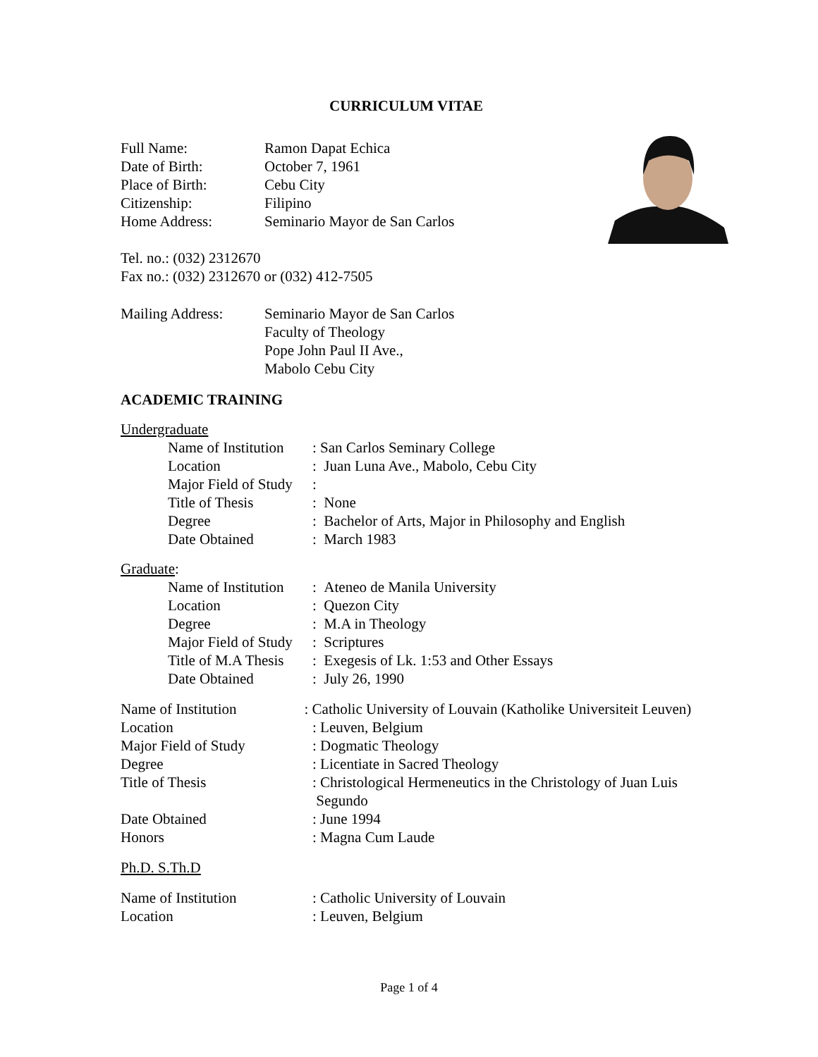CURRICULUM VITAE
| Full Name: | Ramon Dapat Echica |
| Date of Birth: | October 7, 1961 |
| Place of Birth: | Cebu City |
| Citizenship: | Filipino |
| Home Address: | Seminario Mayor de San Carlos |
Tel. no.: (032) 2312670
Fax no.: (032) 2312670 or (032) 412-7505
| Mailing Address: | Seminario Mayor de San Carlos Faculty of Theology Pope John Paul II Ave., Mabolo Cebu City |
ACADEMIC TRAINING
Undergraduate
| Name of Institution | : San Carlos Seminary College |
| Location | : Juan Luna Ave., Mabolo, Cebu City |
| Major Field of Study | : |
| Title of Thesis | : None |
| Degree | : Bachelor of Arts, Major in Philosophy and English |
| Date Obtained | : March 1983 |
Graduate:
| Name of Institution | : Ateneo de Manila University |
| Location | : Quezon City |
| Degree | : M.A in Theology |
| Major Field of Study | : Scriptures |
| Title of M.A Thesis | : Exegesis of Lk. 1:53 and Other Essays |
| Date Obtained | : July 26, 1990 |
Name of Institution : Catholic University of Louvain (Katholike Universiteit Leuven)
| Location | : Leuven, Belgium |
| Major Field of Study | : Dogmatic Theology |
| Degree | : Licentiate in Sacred Theology |
| Title of Thesis | : Christological Hermeneutics in the Christology of Juan Luis Segundo |
| Date Obtained | : June 1994 |
| Honors | : Magna Cum Laude |
Ph.D. S.Th.D
| Name of Institution | : Catholic University of Louvain |
| Location | : Leuven, Belgium |
Page 1 of 4